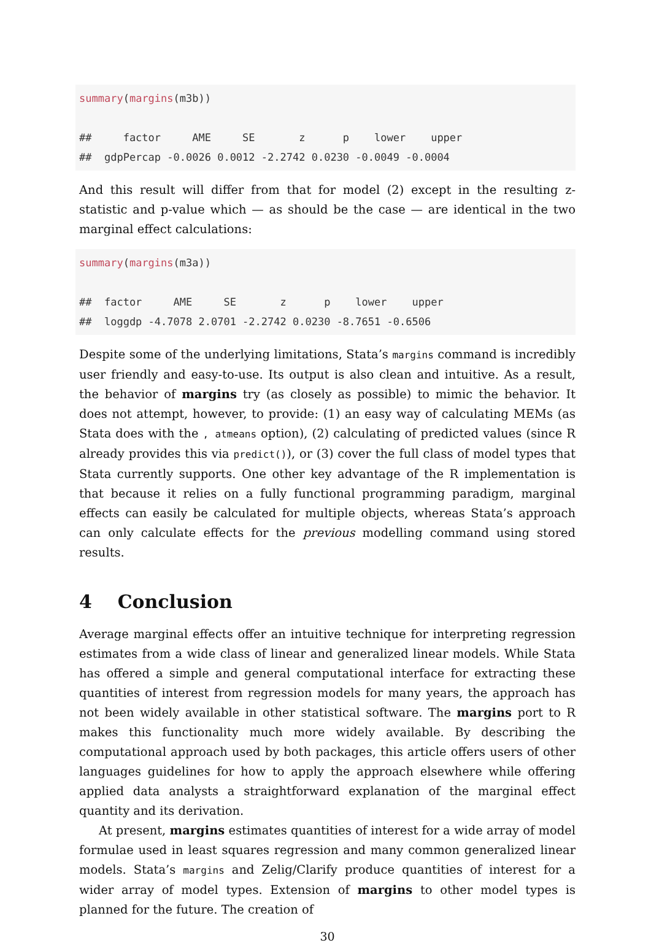summary(margins(m3b))

##     factor     AME     SE       z      p    lower    upper
##  gdpPercap -0.0026 0.0012 -2.2742 0.0230 -0.0049 -0.0004
And this result will differ from that for model (2) except in the resulting z-statistic and p-value which — as should be the case — are identical in the two marginal effect calculations:
summary(margins(m3a))

##  factor     AME     SE       z      p    lower    upper
##  loggdp -4.7078 2.0701 -2.2742 0.0230 -8.7651 -0.6506
Despite some of the underlying limitations, Stata’s margins command is incredibly user friendly and easy-to-use. Its output is also clean and intuitive. As a result, the behavior of margins try (as closely as possible) to mimic the behavior. It does not attempt, however, to provide: (1) an easy way of calculating MEMs (as Stata does with the , atmeans option), (2) calculating of predicted values (since R already provides this via predict()), or (3) cover the full class of model types that Stata currently supports. One other key advantage of the R implementation is that because it relies on a fully functional programming paradigm, marginal effects can easily be calculated for multiple objects, whereas Stata’s approach can only calculate effects for the previous modelling command using stored results.
4 Conclusion
Average marginal effects offer an intuitive technique for interpreting regression estimates from a wide class of linear and generalized linear models. While Stata has offered a simple and general computational interface for extracting these quantities of interest from regression models for many years, the approach has not been widely available in other statistical software. The margins port to R makes this functionality much more widely available. By describing the computational approach used by both packages, this article offers users of other languages guidelines for how to apply the approach elsewhere while offering applied data analysts a straightforward explanation of the marginal effect quantity and its derivation.
At present, margins estimates quantities of interest for a wide array of model formulae used in least squares regression and many common generalized linear models. Stata’s margins and Zelig/Clarify produce quantities of interest for a wider array of model types. Extension of margins to other model types is planned for the future. The creation of
30